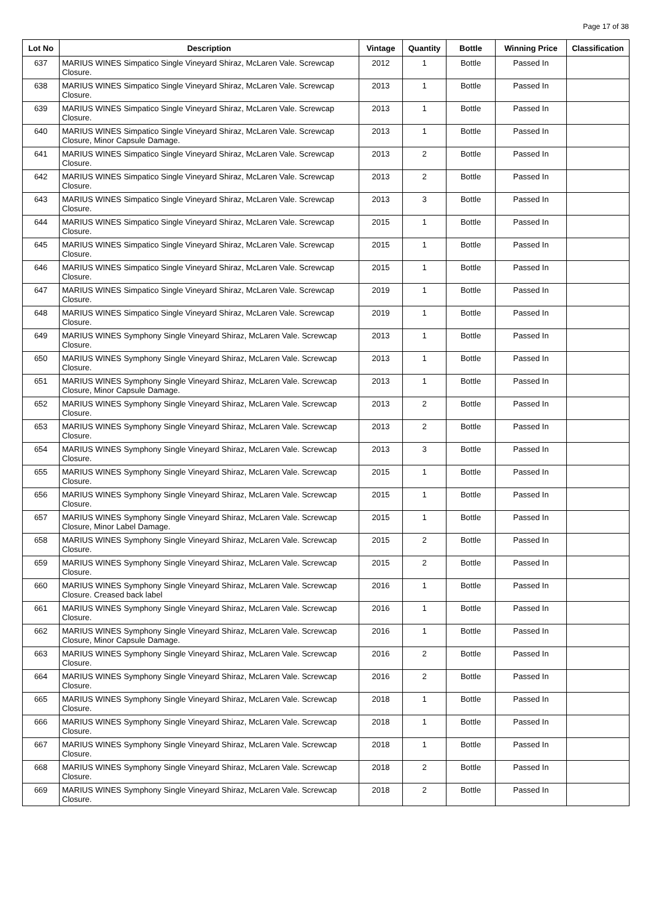Page 17 of 38
| Lot No | Description | Vintage | Quantity | Bottle | Winning Price | Classification |
| --- | --- | --- | --- | --- | --- | --- |
| 637 | MARIUS WINES Simpatico Single Vineyard Shiraz, McLaren Vale. Screwcap Closure. | 2012 | 1 | Bottle | Passed In | |
| 638 | MARIUS WINES Simpatico Single Vineyard Shiraz, McLaren Vale. Screwcap Closure. | 2013 | 1 | Bottle | Passed In | |
| 639 | MARIUS WINES Simpatico Single Vineyard Shiraz, McLaren Vale. Screwcap Closure. | 2013 | 1 | Bottle | Passed In | |
| 640 | MARIUS WINES Simpatico Single Vineyard Shiraz, McLaren Vale. Screwcap Closure, Minor Capsule Damage. | 2013 | 1 | Bottle | Passed In | |
| 641 | MARIUS WINES Simpatico Single Vineyard Shiraz, McLaren Vale. Screwcap Closure. | 2013 | 2 | Bottle | Passed In | |
| 642 | MARIUS WINES Simpatico Single Vineyard Shiraz, McLaren Vale. Screwcap Closure. | 2013 | 2 | Bottle | Passed In | |
| 643 | MARIUS WINES Simpatico Single Vineyard Shiraz, McLaren Vale. Screwcap Closure. | 2013 | 3 | Bottle | Passed In | |
| 644 | MARIUS WINES Simpatico Single Vineyard Shiraz, McLaren Vale. Screwcap Closure. | 2015 | 1 | Bottle | Passed In | |
| 645 | MARIUS WINES Simpatico Single Vineyard Shiraz, McLaren Vale. Screwcap Closure. | 2015 | 1 | Bottle | Passed In | |
| 646 | MARIUS WINES Simpatico Single Vineyard Shiraz, McLaren Vale. Screwcap Closure. | 2015 | 1 | Bottle | Passed In | |
| 647 | MARIUS WINES Simpatico Single Vineyard Shiraz, McLaren Vale. Screwcap Closure. | 2019 | 1 | Bottle | Passed In | |
| 648 | MARIUS WINES Simpatico Single Vineyard Shiraz, McLaren Vale. Screwcap Closure. | 2019 | 1 | Bottle | Passed In | |
| 649 | MARIUS WINES Symphony Single Vineyard Shiraz, McLaren Vale. Screwcap Closure. | 2013 | 1 | Bottle | Passed In | |
| 650 | MARIUS WINES Symphony Single Vineyard Shiraz, McLaren Vale. Screwcap Closure. | 2013 | 1 | Bottle | Passed In | |
| 651 | MARIUS WINES Symphony Single Vineyard Shiraz, McLaren Vale. Screwcap Closure, Minor Capsule Damage. | 2013 | 1 | Bottle | Passed In | |
| 652 | MARIUS WINES Symphony Single Vineyard Shiraz, McLaren Vale. Screwcap Closure. | 2013 | 2 | Bottle | Passed In | |
| 653 | MARIUS WINES Symphony Single Vineyard Shiraz, McLaren Vale. Screwcap Closure. | 2013 | 2 | Bottle | Passed In | |
| 654 | MARIUS WINES Symphony Single Vineyard Shiraz, McLaren Vale. Screwcap Closure. | 2013 | 3 | Bottle | Passed In | |
| 655 | MARIUS WINES Symphony Single Vineyard Shiraz, McLaren Vale. Screwcap Closure. | 2015 | 1 | Bottle | Passed In | |
| 656 | MARIUS WINES Symphony Single Vineyard Shiraz, McLaren Vale. Screwcap Closure. | 2015 | 1 | Bottle | Passed In | |
| 657 | MARIUS WINES Symphony Single Vineyard Shiraz, McLaren Vale. Screwcap Closure, Minor Label Damage. | 2015 | 1 | Bottle | Passed In | |
| 658 | MARIUS WINES Symphony Single Vineyard Shiraz, McLaren Vale. Screwcap Closure. | 2015 | 2 | Bottle | Passed In | |
| 659 | MARIUS WINES Symphony Single Vineyard Shiraz, McLaren Vale. Screwcap Closure. | 2015 | 2 | Bottle | Passed In | |
| 660 | MARIUS WINES Symphony Single Vineyard Shiraz, McLaren Vale. Screwcap Closure. Creased back label | 2016 | 1 | Bottle | Passed In | |
| 661 | MARIUS WINES Symphony Single Vineyard Shiraz, McLaren Vale. Screwcap Closure. | 2016 | 1 | Bottle | Passed In | |
| 662 | MARIUS WINES Symphony Single Vineyard Shiraz, McLaren Vale. Screwcap Closure, Minor Capsule Damage. | 2016 | 1 | Bottle | Passed In | |
| 663 | MARIUS WINES Symphony Single Vineyard Shiraz, McLaren Vale. Screwcap Closure. | 2016 | 2 | Bottle | Passed In | |
| 664 | MARIUS WINES Symphony Single Vineyard Shiraz, McLaren Vale. Screwcap Closure. | 2016 | 2 | Bottle | Passed In | |
| 665 | MARIUS WINES Symphony Single Vineyard Shiraz, McLaren Vale. Screwcap Closure. | 2018 | 1 | Bottle | Passed In | |
| 666 | MARIUS WINES Symphony Single Vineyard Shiraz, McLaren Vale. Screwcap Closure. | 2018 | 1 | Bottle | Passed In | |
| 667 | MARIUS WINES Symphony Single Vineyard Shiraz, McLaren Vale. Screwcap Closure. | 2018 | 1 | Bottle | Passed In | |
| 668 | MARIUS WINES Symphony Single Vineyard Shiraz, McLaren Vale. Screwcap Closure. | 2018 | 2 | Bottle | Passed In | |
| 669 | MARIUS WINES Symphony Single Vineyard Shiraz, McLaren Vale. Screwcap Closure. | 2018 | 2 | Bottle | Passed In | |